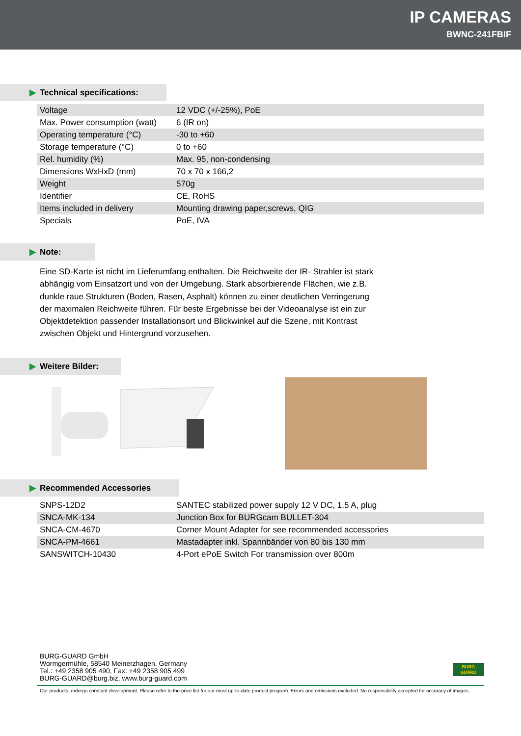IP CAMERAS
BWNC-241FBIF
▶ Technical specifications:
| Voltage | 12 VDC (+/-25%), PoE |
| Max. Power consumption (watt) | 6 (IR on) |
| Operating temperature (°C) | -30 to +60 |
| Storage temperature (°C) | 0 to +60 |
| Rel. humidity (%) | Max. 95, non-condensing |
| Dimensions WxHxD (mm) | 70 x 70 x 166,2 |
| Weight | 570g |
| Identifier | CE, RoHS |
| Items included in delivery | Mounting drawing paper,screws, QIG |
| Specials | PoE, IVA |
▶ Note:
Eine SD-Karte ist nicht im Lieferumfang enthalten. Die Reichweite der IR- Strahler ist stark abhängig vom Einsatzort und von der Umgebung. Stark absorbierende Flächen, wie z.B. dunkle raue Strukturen (Boden, Rasen, Asphalt) können zu einer deutlichen Verringerung der maximalen Reichweite führen. Für beste Ergebnisse bei der Videoanalyse ist ein zur Objektdetektion passender Installationsort und Blickwinkel auf die Szene, mit Kontrast zwischen Objekt und Hintergrund vorzusehen.
▶ Weitere Bilder: ▶ Recommended Accessories
| SNPS-12D2 | SANTEC stabilized power supply 12 V DC, 1.5 A, plug |
| SNCA-MK-134 | Junction Box for BURGcam BULLET-304 |
| SNCA-CM-4670 | Corner Mount Adapter for see recommended accessories |
| SNCA-PM-4661 | Mastadapter inkl. Spannbänder von 80 bis 130 mm |
| SANSWITCH-10430 | 4-Port ePoE Switch For transmission over 800m |
BURG-GUARD GmbH
Wormgermühle, 58540 Meinerzhagen, Germany
Tel.: +49 2358 905 490, Fax: +49 2358 905 499
BURG-GUARD@burg.biz, www.burg-guard.com
BURG
GUARD
Our products undergo constant development. Please refer to the price list for our most up-to-date product program. Errors and omissions excluded. No responsibility accepted for accuracy of images.